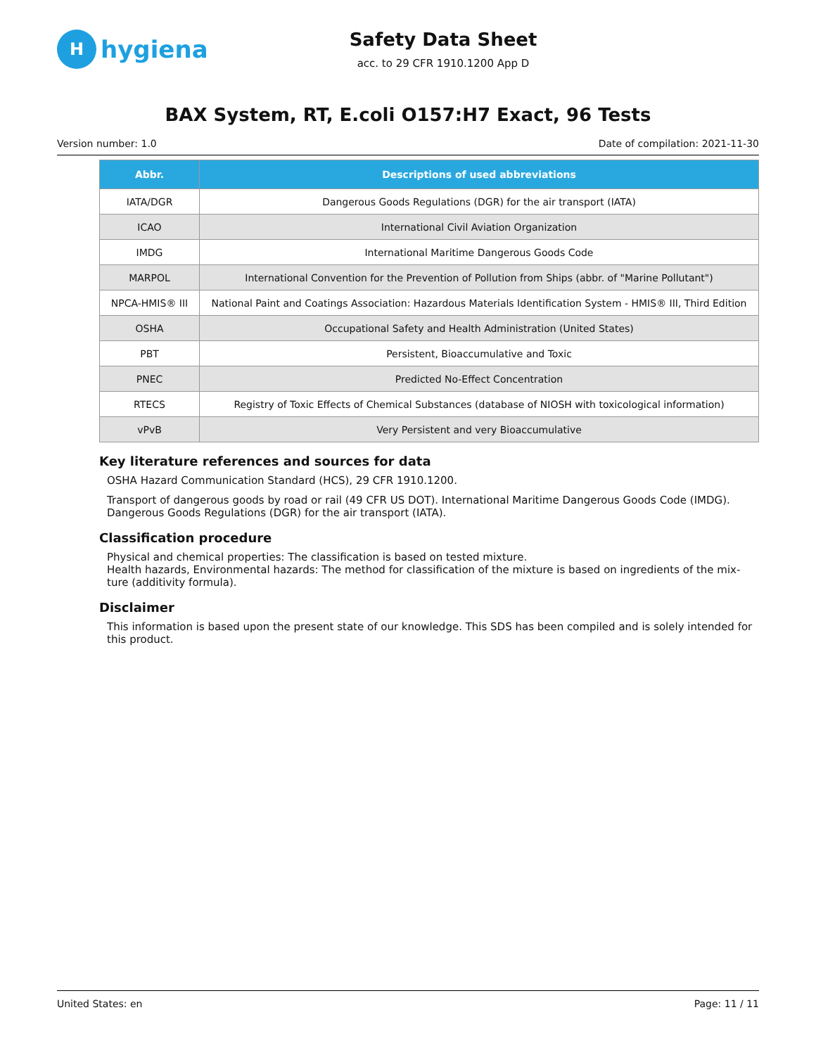Hhygiena
Safety Data Sheet
acc. to 29 CFR 1910.1200 App D
BAX System, RT, E.coli O157:H7 Exact, 96 Tests
Version number: 1.0 Date of compilation: 2021-11-30
| Abbr. | Descriptions of used abbreviations |
| --- | --- |
| IATA/DGR | Dangerous Goods Regulations (DGR) for the air transport (IATA) |
| ICAO | International Civil Aviation Organization |
| IMDG | International Maritime Dangerous Goods Code |
| MARPOL | International Convention for the Prevention of Pollution from Ships (abbr. of "Marine Pollutant") |
| NPCA-HMIS® III | National Paint and Coatings Association: Hazardous Materials Identification System - HMIS® III, Third Edition |
| OSHA | Occupational Safety and Health Administration (United States) |
| PBT | Persistent, Bioaccumulative and Toxic |
| PNEC | Predicted No-Effect Concentration |
| RTECS | Registry of Toxic Effects of Chemical Substances (database of NIOSH with toxicological information) |
| vPvB | Very Persistent and very Bioaccumulative |
Key literature references and sources for data
OSHA Hazard Communication Standard (HCS), 29 CFR 1910.1200.
Transport of dangerous goods by road or rail (49 CFR US DOT). International Maritime Dangerous Goods Code (IMDG). Dangerous Goods Regulations (DGR) for the air transport (IATA).
Classification procedure
Physical and chemical properties: The classification is based on tested mixture.
Health hazards, Environmental hazards: The method for classification of the mixture is based on ingredients of the mix-ture (additivity formula).
Disclaimer
This information is based upon the present state of our knowledge. This SDS has been compiled and is solely intended for this product.
United States: en Page: 11 / 11